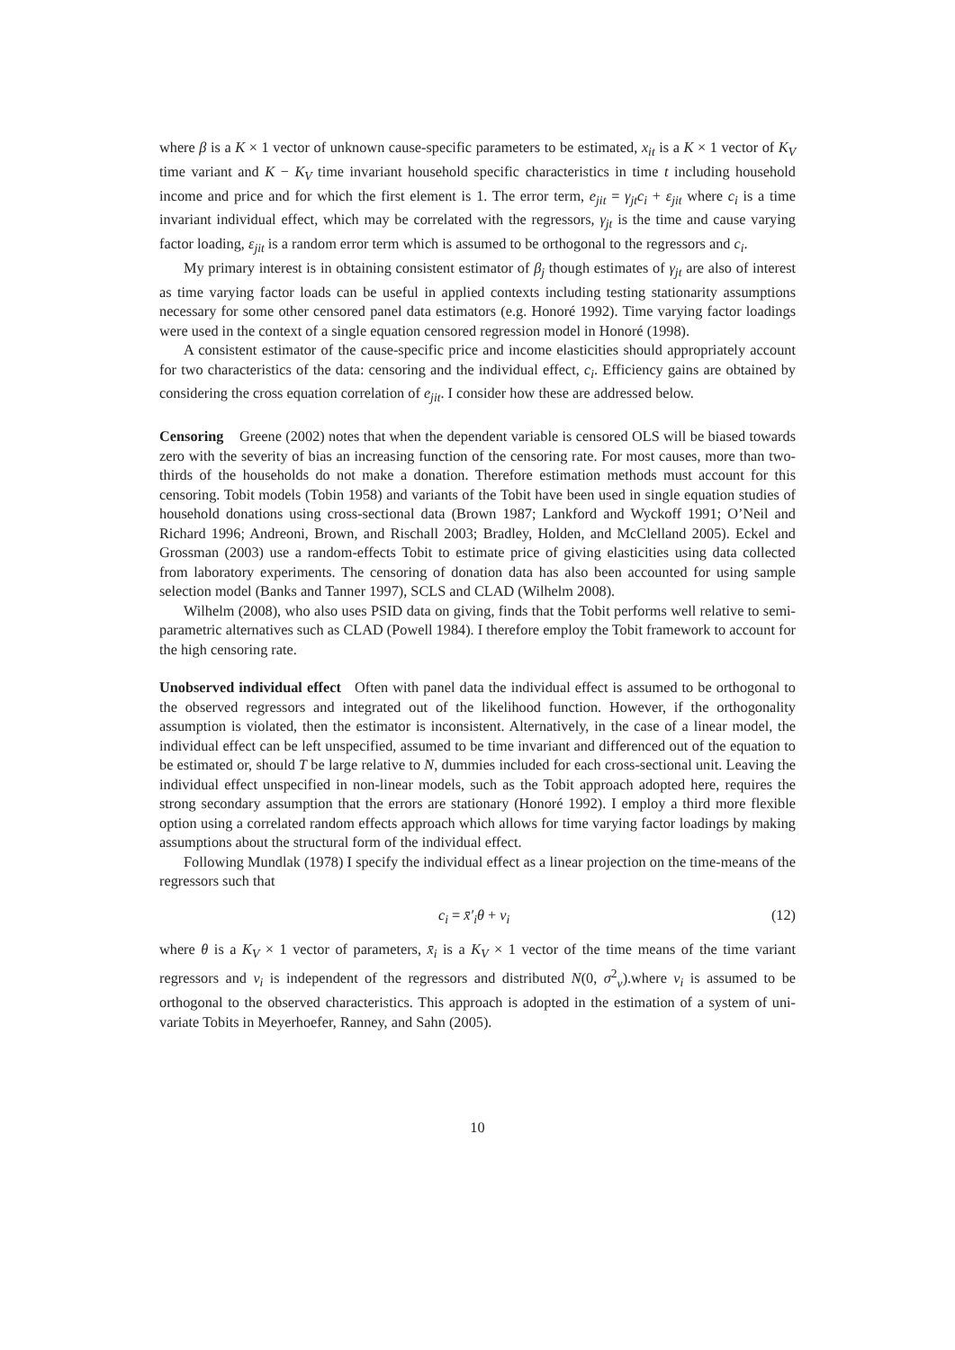where β is a K × 1 vector of unknown cause-specific parameters to be estimated, x<sub>it</sub> is a K × 1 vector of K<sub>V</sub> time variant and K − K<sub>V</sub> time invariant household specific characteristics in time t including household income and price and for which the first element is 1. The error term, e<sub>jit</sub> = γ<sub>jt</sub>c<sub>i</sub> + ε<sub>jit</sub> where c<sub>i</sub> is a time invariant individual effect, which may be correlated with the regressors, γ<sub>jt</sub> is the time and cause varying factor loading, ε<sub>jit</sub> is a random error term which is assumed to be orthogonal to the regressors and c<sub>i</sub>.
My primary interest is in obtaining consistent estimator of β<sub>j</sub> though estimates of γ<sub>jt</sub> are also of interest as time varying factor loads can be useful in applied contexts including testing stationarity assumptions necessary for some other censored panel data estimators (e.g. Honoré 1992). Time varying factor loadings were used in the context of a single equation censored regression model in Honoré (1998).
A consistent estimator of the cause-specific price and income elasticities should appropriately account for two characteristics of the data: censoring and the individual effect, c<sub>i</sub>. Efficiency gains are obtained by considering the cross equation correlation of e<sub>jit</sub>. I consider how these are addressed below.
Censoring Greene (2002) notes that when the dependent variable is censored OLS will be biased towards zero with the severity of bias an increasing function of the censoring rate. For most causes, more than two-thirds of the households do not make a donation. Therefore estimation methods must account for this censoring. Tobit models (Tobin 1958) and variants of the Tobit have been used in single equation studies of household donations using cross-sectional data (Brown 1987; Lankford and Wyckoff 1991; O’Neil and Richard 1996; Andreoni, Brown, and Rischall 2003; Bradley, Holden, and McClelland 2005). Eckel and Grossman (2003) use a random-effects Tobit to estimate price of giving elasticities using data collected from laboratory experiments. The censoring of donation data has also been accounted for using sample selection model (Banks and Tanner 1997), SCLS and CLAD (Wilhelm 2008).
Wilhelm (2008), who also uses PSID data on giving, finds that the Tobit performs well relative to semi-parametric alternatives such as CLAD (Powell 1984). I therefore employ the Tobit framework to account for the high censoring rate.
Unobserved individual effect Often with panel data the individual effect is assumed to be orthogonal to the observed regressors and integrated out of the likelihood function. However, if the orthogonality assumption is violated, then the estimator is inconsistent. Alternatively, in the case of a linear model, the individual effect can be left unspecified, assumed to be time invariant and differenced out of the equation to be estimated or, should T be large relative to N, dummies included for each cross-sectional unit. Leaving the individual effect unspecified in non-linear models, such as the Tobit approach adopted here, requires the strong secondary assumption that the errors are stationary (Honoré 1992). I employ a third more flexible option using a correlated random effects approach which allows for time varying factor loadings by making assumptions about the structural form of the individual effect.
Following Mundlak (1978) I specify the individual effect as a linear projection on the time-means of the regressors such that
c<sub>i</sub> = x̄′<sub>i</sub>θ + v<sub>i</sub> (12)
where θ is a K<sub>V</sub> × 1 vector of parameters, x̄<sub>i</sub> is a K<sub>V</sub> × 1 vector of the time means of the time variant regressors and ν<sub>i</sub> is independent of the regressors and distributed N(0, σ<sup>2</sup><sub>ν</sub>).where v<sub>i</sub> is assumed to be orthogonal to the observed characteristics. This approach is adopted in the estimation of a system of uni-variate Tobits in Meyerhoefer, Ranney, and Sahn (2005).
10